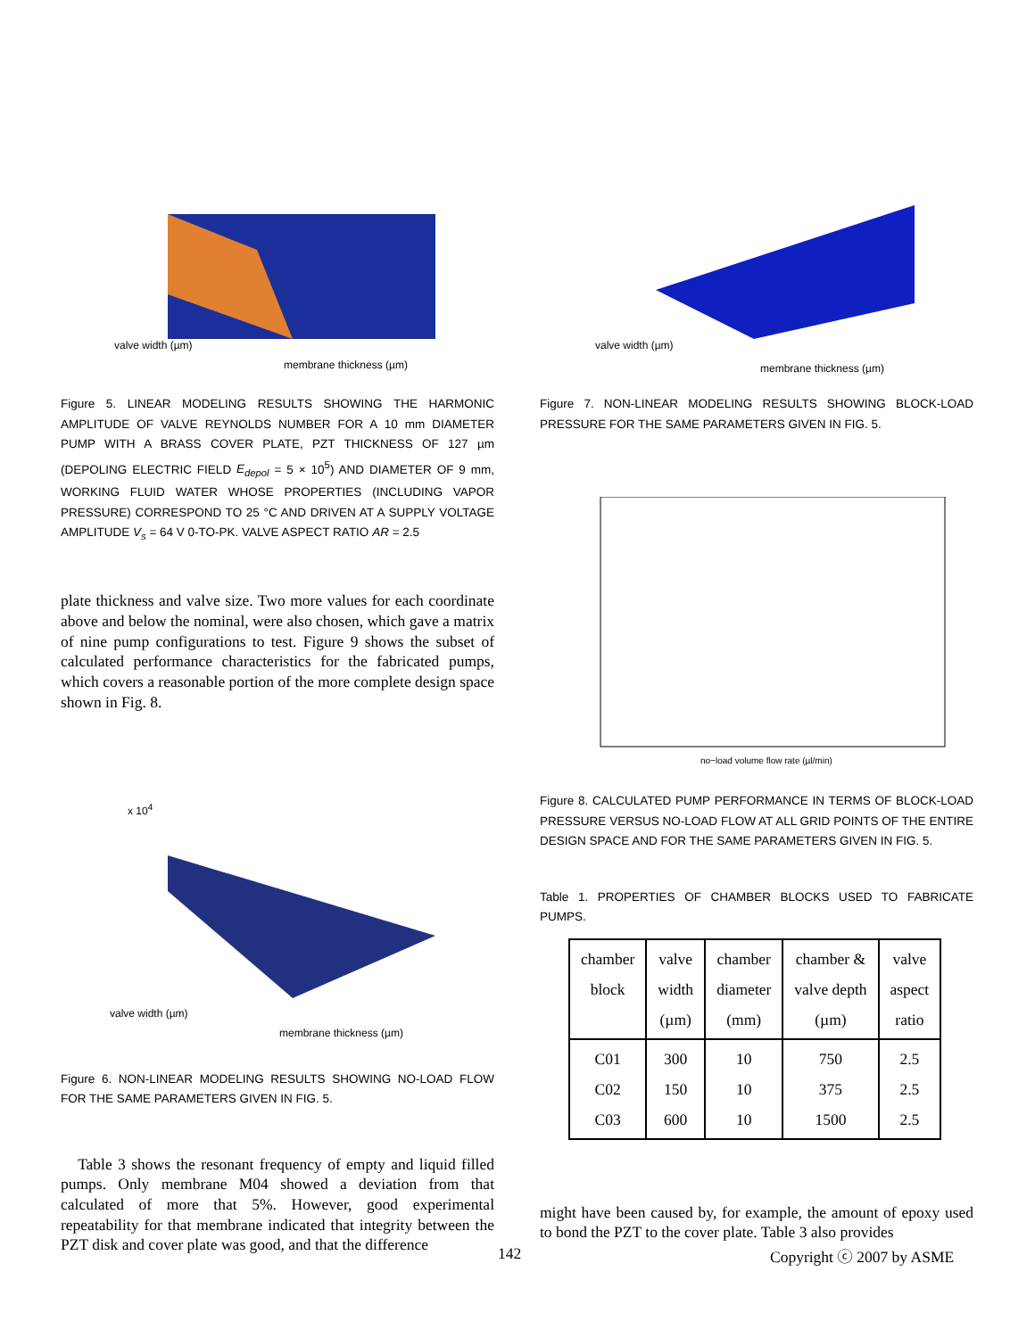valve width (µm)
membrane thickness (µm)
Figure 5. LINEAR MODELING RESULTS SHOWING THE HARMONIC AMPLITUDE OF VALVE REYNOLDS NUMBER FOR A 10 mm DIAMETER PUMP WITH A BRASS COVER PLATE, PZT THICKNESS OF 127 µm (DEPOLING ELECTRIC FIELD E<sub>depol</sub> = 5 × 10<sup>5</sup>) AND DIAMETER OF 9 mm, WORKING FLUID WATER WHOSE PROPERTIES (INCLUDING VAPOR PRESSURE) CORRESPOND TO 25 °C AND DRIVEN AT A SUPPLY VOLTAGE AMPLITUDE V<sub>s</sub> = 64 V 0-TO-PK. VALVE ASPECT RATIO AR = 2.5
plate thickness and valve size. Two more values for each coordinate above and below the nominal, were also chosen, which gave a matrix of nine pump configurations to test. Figure 9 shows the subset of calculated performance characteristics for the fabricated pumps, which covers a reasonable portion of the more complete design space shown in Fig. 8.
x 10<sup>4</sup>
valve width (µm)
membrane thickness (µm)
Figure 6. NON-LINEAR MODELING RESULTS SHOWING NO-LOAD FLOW FOR THE SAME PARAMETERS GIVEN IN FIG. 5.
Table 3 shows the resonant frequency of empty and liquid filled pumps. Only membrane M04 showed a deviation from that calculated of more that 5%. However, good experimental repeatability for that membrane indicated that integrity between the PZT disk and cover plate was good, and that the difference
valve width (µm)
membrane thickness (µm)
Figure 7. NON-LINEAR MODELING RESULTS SHOWING BLOCK-LOAD PRESSURE FOR THE SAME PARAMETERS GIVEN IN FIG. 5.
no−load volume flow rate (µl/min)
Figure 8. CALCULATED PUMP PERFORMANCE IN TERMS OF BLOCK-LOAD PRESSURE VERSUS NO-LOAD FLOW AT ALL GRID POINTS OF THE ENTIRE DESIGN SPACE AND FOR THE SAME PARAMETERS GIVEN IN FIG. 5.
Table 1. PROPERTIES OF CHAMBER BLOCKS USED TO FABRICATE PUMPS.
| chamber block | valve width (µm) | chamber diameter (mm) | chamber & valve depth (µm) | valve aspect ratio |
| C01 C02 C03 | 300 150 600 | 10 10 10 | 750 375 1500 | 2.5 2.5 2.5 |
might have been caused by, for example, the amount of epoxy used to bond the PZT to the cover plate. Table 3 also provides
142 Copyright ⓒ 2007 by ASME